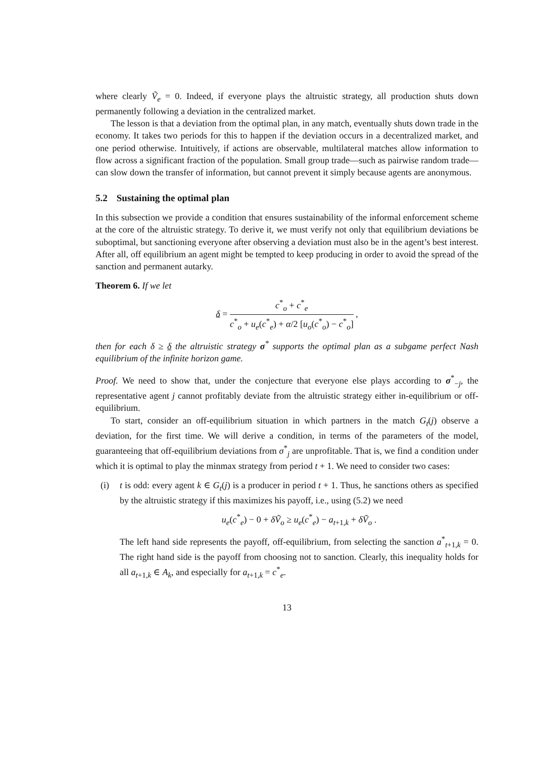where clearly Ṽ<sub>e</sub> = 0. Indeed, if everyone plays the altruistic strategy, all production shuts down permanently following a deviation in the centralized market.
The lesson is that a deviation from the optimal plan, in any match, eventually shuts down trade in the economy. It takes two periods for this to happen if the deviation occurs in a decentralized market, and one period otherwise. Intuitively, if actions are observable, multilateral matches allow information to flow across a significant fraction of the population. Small group trade—such as pairwise random trade—can slow down the transfer of information, but cannot prevent it simply because agents are anonymous.
5.2 Sustaining the optimal plan
In this subsection we provide a condition that ensures sustainability of the informal enforcement scheme at the core of the altruistic strategy. To derive it, we must verify not only that equilibrium deviations be suboptimal, but sanctioning everyone after observing a deviation must also be in the agent’s best interest. After all, off equilibrium an agent might be tempted to keep producing in order to avoid the spread of the sanction and permanent autarky.
Theorem 6. If we let
δ = c<sup>*</sup><sub>o</sub> + c<sup>*</sup><sub>e</sub> c<sup>*</sup><sub>o</sub> + u<sub>e</sub>(c<sup>*</sup><sub>e</sub>) + α/2 [u<sub>o</sub>(c<sup>*</sup><sub>o</sub>) − c<sup>*</sup><sub>o</sub>] ,
then for each δ ≥ δ the altruistic strategy σ<sup>*</sup> supports the optimal plan as a subgame perfect Nash equilibrium of the infinite horizon game.
Proof. We need to show that, under the conjecture that everyone else plays according to σ<sup>*</sup><sub>−j</sub>, the representative agent j cannot profitably deviate from the altruistic strategy either in-equilibrium or off-equilibrium.
To start, consider an off-equilibrium situation in which partners in the match G<sub>t</sub>(j) observe a deviation, for the first time. We will derive a condition, in terms of the parameters of the model, guaranteeing that off-equilibrium deviations from σ<sup>*</sup><sub>j</sub> are unprofitable. That is, we find a condition under which it is optimal to play the minmax strategy from period t + 1. We need to consider two cases:
(i) t is odd: every agent k ∈ G<sub>t</sub>(j) is a producer in period t + 1. Thus, he sanctions others as specified by the altruistic strategy if this maximizes his payoff, i.e., using (5.2) we need
u<sub>e</sub>(c<sup>*</sup><sub>e</sub>) − 0 + δṼ<sub>o</sub> ≥ u<sub>e</sub>(c<sup>*</sup><sub>e</sub>) − a<sub>t+1,k</sub> + δṼ<sub>o</sub> .
The left hand side represents the payoff, off-equilibrium, from selecting the sanction a<sup>*</sup><sub>t+1,k</sub> = 0. The right hand side is the payoff from choosing not to sanction. Clearly, this inequality holds for all a<sub>t+1,k</sub> ∈ A<sub>k</sub>, and especially for a<sub>t+1,k</sub> = c<sup>*</sup><sub>e</sub>.
13